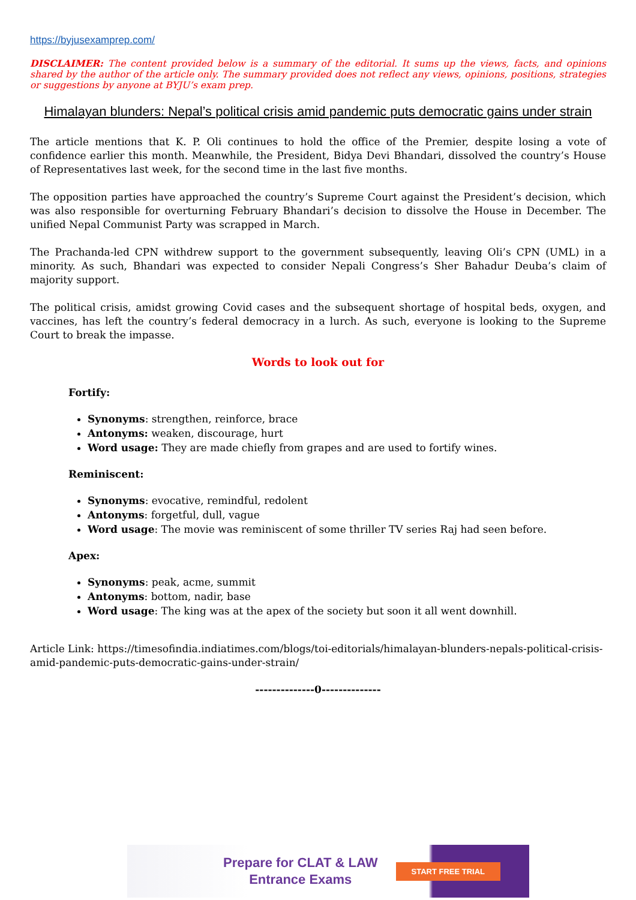https://byjusexamprep.com/
DISCLAIMER: The content provided below is a summary of the editorial. It sums up the views, facts, and opinions shared by the author of the article only. The summary provided does not reflect any views, opinions, positions, strategies or suggestions by anyone at BYJU’s exam prep.
Himalayan blunders: Nepal’s political crisis amid pandemic puts democratic gains under strain
The article mentions that K. P. Oli continues to hold the office of the Premier, despite losing a vote of confidence earlier this month. Meanwhile, the President, Bidya Devi Bhandari, dissolved the country’s House of Representatives last week, for the second time in the last five months.
The opposition parties have approached the country’s Supreme Court against the President’s decision, which was also responsible for overturning February Bhandari’s decision to dissolve the House in December. The unified Nepal Communist Party was scrapped in March.
The Prachanda-led CPN withdrew support to the government subsequently, leaving Oli’s CPN (UML) in a minority. As such, Bhandari was expected to consider Nepali Congress’s Sher Bahadur Deuba’s claim of majority support.
The political crisis, amidst growing Covid cases and the subsequent shortage of hospital beds, oxygen, and vaccines, has left the country’s federal democracy in a lurch. As such, everyone is looking to the Supreme Court to break the impasse.
Words to look out for
Fortify:
Synonyms: strengthen, reinforce, brace
Antonyms: weaken, discourage, hurt
Word usage: They are made chiefly from grapes and are used to fortify wines.
Reminiscent:
Synonyms: evocative, remindful, redolent
Antonyms: forgetful, dull, vague
Word usage: The movie was reminiscent of some thriller TV series Raj had seen before.
Apex:
Synonyms: peak, acme, summit
Antonyms: bottom, nadir, base
Word usage: The king was at the apex of the society but soon it all went downhill.
Article Link: https://timesofindia.indiatimes.com/blogs/toi-editorials/himalayan-blunders-nepals-political-crisis-amid-pandemic-puts-democratic-gains-under-strain/
--------------0--------------
Prepare for CLAT & LAW
Entrance Exams
START FREE TRIAL